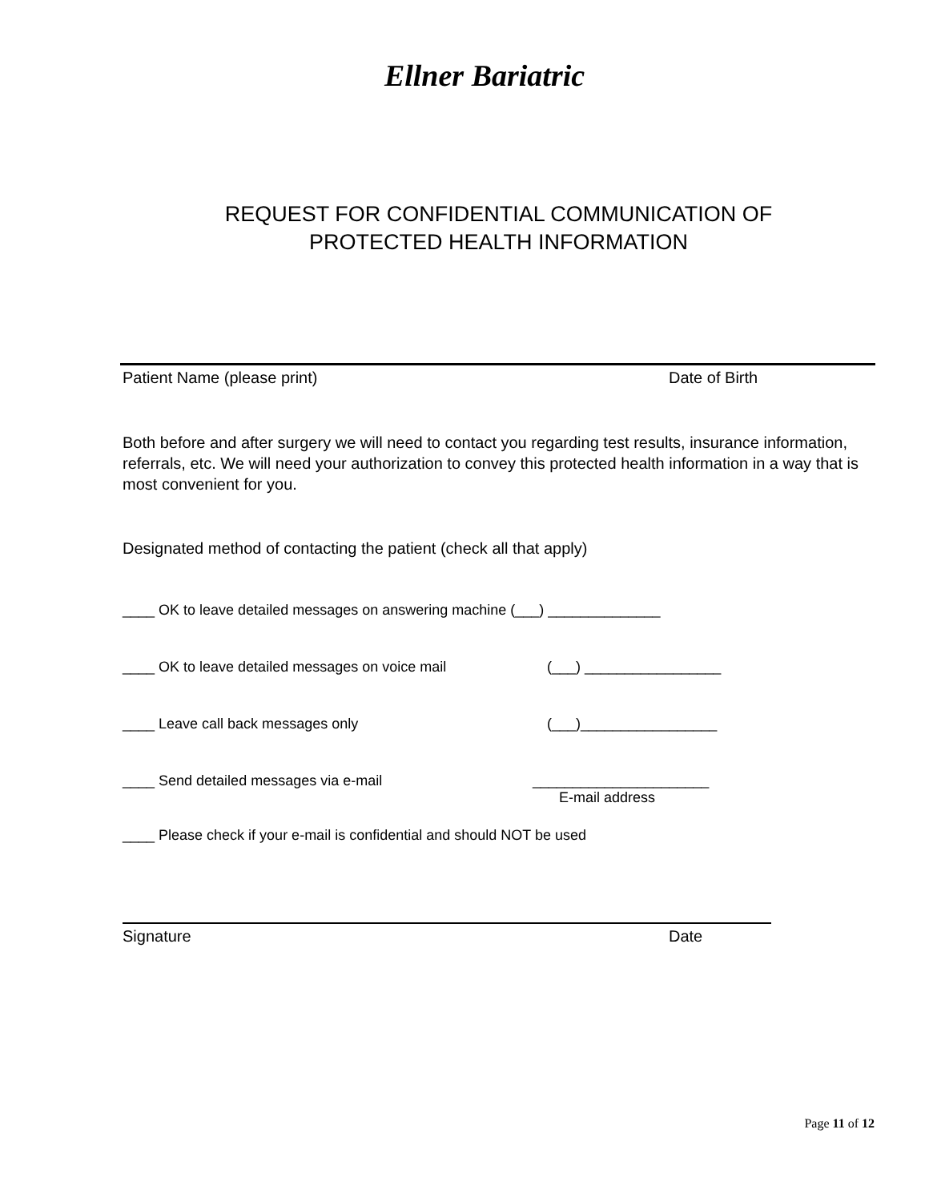Ellner Bariatric
REQUEST FOR CONFIDENTIAL COMMUNICATION OF
PROTECTED HEALTH INFORMATION
Patient Name (please print) Date of Birth
Both before and after surgery we will need to contact you regarding test results, insurance information, referrals, etc. We will need your authorization to convey this protected health information in a way that is most convenient for you.
Designated method of contacting the patient (check all that apply)
____ OK to leave detailed messages on answering machine (___) ______________
____ OK to leave detailed messages on voice mail (___) _________________
____ Leave call back messages only (___)_________________
____ Send detailed messages via e-mail ______________________
E-mail address
____ Please check if your e-mail is confidential and should NOT be used
Signature Date
Page 11 of 12